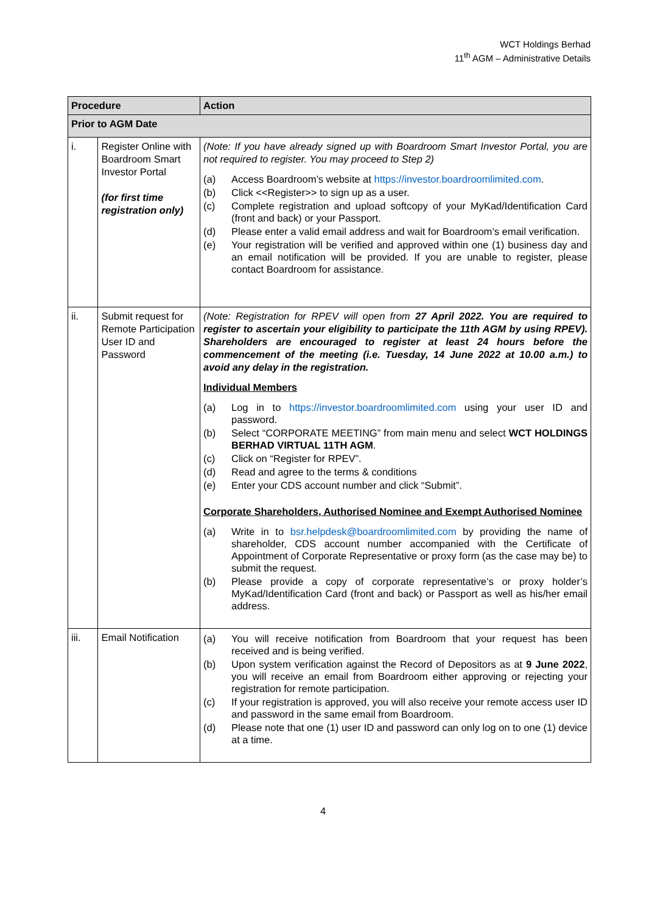WCT Holdings Berhad
11<sup>th</sup> AGM – Administrative Details
| Procedure | | Action |
| --- | --- | --- |
| Prior to AGM Date | | |
| i. | Register Online with Boardroom Smart Investor Portal (for first time registration only) | (Note: If you have already signed up with Boardroom Smart Investor Portal, you are not required to register. You may proceed to Step 2) (a) Access Boardroom’s website at https://investor.boardroomlimited.com . (b) Click <<Register>> to sign up as a user. (c) Complete registration and upload softcopy of your MyKad/Identification Card (front and back) or your Passport. (d) Please enter a valid email address and wait for Boardroom’s email verification. (e) Your registration will be verified and approved within one (1) business day and an email notification will be provided. If you are unable to register, please contact Boardroom for assistance. |
| ii. | Submit request for Remote Participation User ID and Password | (Note: Registration for RPEV will open from 27 April 2022. You are required to register to ascertain your eligibility to participate the 11th AGM by using RPEV). Shareholders are encouraged to register at least 24 hours before the commencement of the meeting (i.e. Tuesday, 14 June 2022 at 10.00 a.m.) to avoid any delay in the registration. Individual Members (a) Log in to https://investor.boardroomlimited.com using your user ID and password. (b) Select “CORPORATE MEETING” from main menu and select WCT HOLDINGS BERHAD VIRTUAL 11TH AGM . (c) Click on “Register for RPEV”. (d) Read and agree to the terms & conditions (e) Enter your CDS account number and click “Submit”. Corporate Shareholders, Authorised Nominee and Exempt Authorised Nominee (a) Write in to bsr.helpdesk@boardroomlimited.com by providing the name of shareholder, CDS account number accompanied with the Certificate of Appointment of Corporate Representative or proxy form (as the case may be) to submit the request. (b) Please provide a copy of corporate representative’s or proxy holder’s MyKad/Identification Card (front and back) or Passport as well as his/her email address. |
| iii. | Email Notification | (a) You will receive notification from Boardroom that your request has been received and is being verified. (b) Upon system verification against the Record of Depositors as at 9 June 2022 , you will receive an email from Boardroom either approving or rejecting your registration for remote participation. (c) If your registration is approved, you will also receive your remote access user ID and password in the same email from Boardroom. (d) Please note that one (1) user ID and password can only log on to one (1) device at a time. |
4